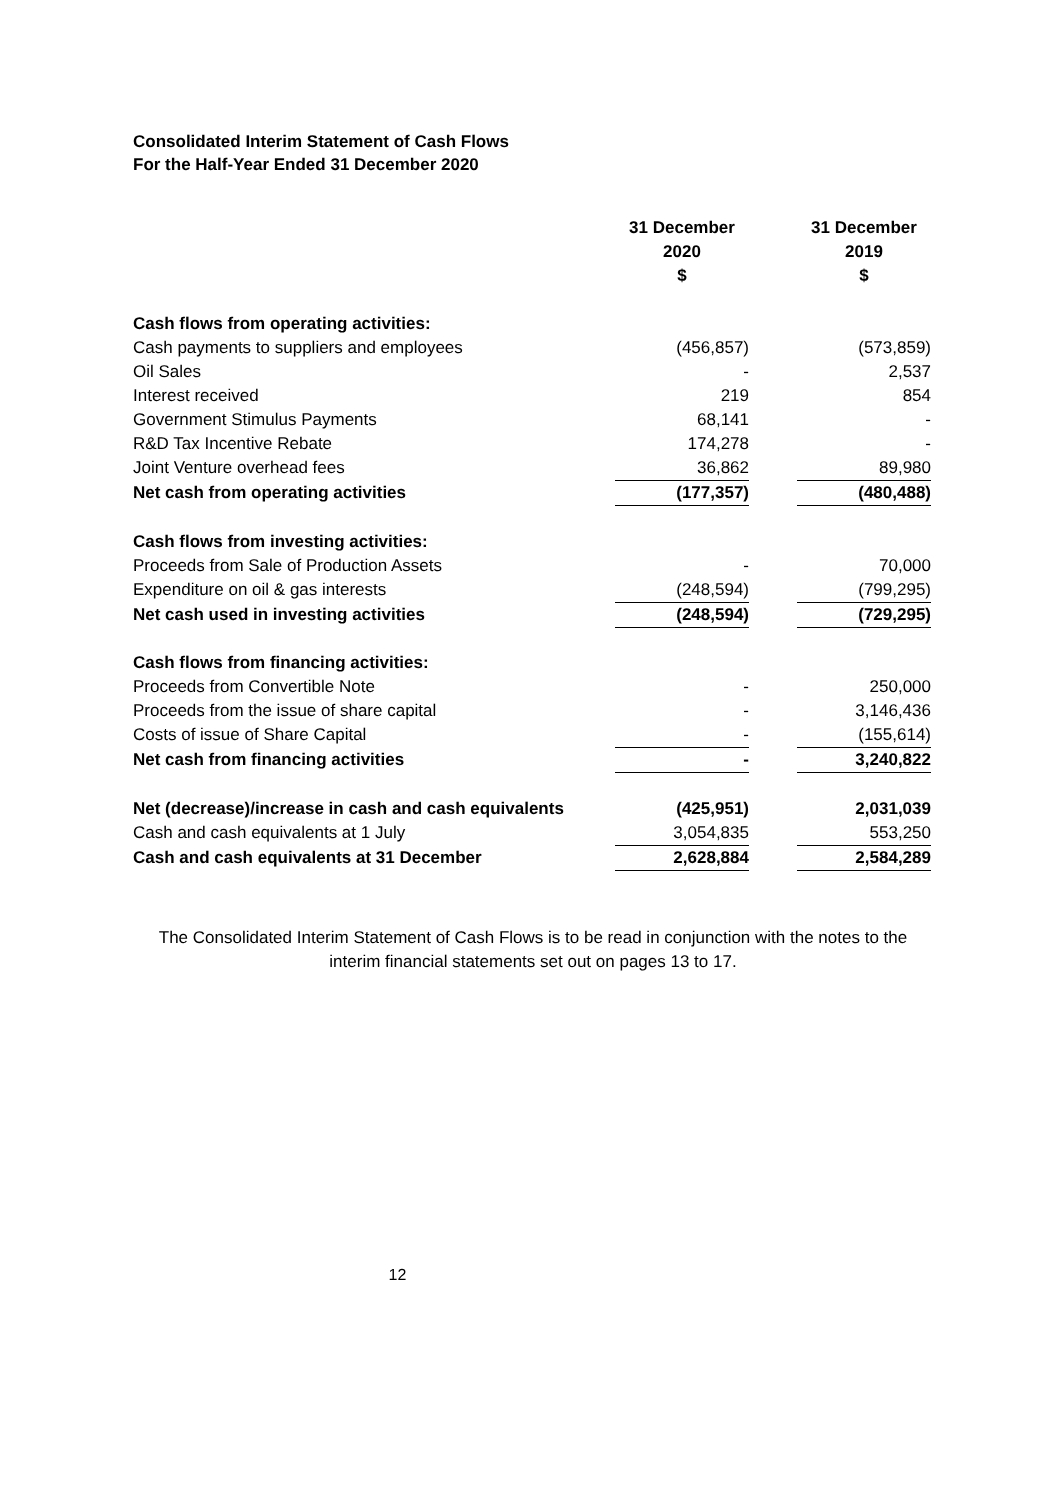Consolidated Interim Statement of Cash Flows
For the Half-Year Ended 31 December 2020
| | 31 December 2020 $ | | 31 December 2019 $ |
| Cash flows from operating activities: | | | |
| Cash payments to suppliers and employees | (456,857) | | (573,859) |
| Oil Sales | - | | 2,537 |
| Interest received | 219 | | 854 |
| Government Stimulus Payments | 68,141 | | - |
| R&D Tax Incentive Rebate | 174,278 | | - |
| Joint Venture overhead fees | 36,862 | | 89,980 |
| Net cash from operating activities | (177,357) | | (480,488) |
| Cash flows from investing activities: | | | |
| Proceeds from Sale of Production Assets | - | | 70,000 |
| Expenditure on oil & gas interests | (248,594) | | (799,295) |
| Net cash used in investing activities | (248,594) | | (729,295) |
| Cash flows from financing activities: | | | |
| Proceeds from Convertible Note | - | | 250,000 |
| Proceeds from the issue of share capital | - | | 3,146,436 |
| Costs of issue of Share Capital | - | | (155,614) |
| Net cash from financing activities | - | | 3,240,822 |
| Net (decrease)/increase in cash and cash equivalents | (425,951) | | 2,031,039 |
| Cash and cash equivalents at 1 July | 3,054,835 | | 553,250 |
| Cash and cash equivalents at 31 December | 2,628,884 | | 2,584,289 |
The Consolidated Interim Statement of Cash Flows is to be read in conjunction with the notes to the interim financial statements set out on pages 13 to 17.
12